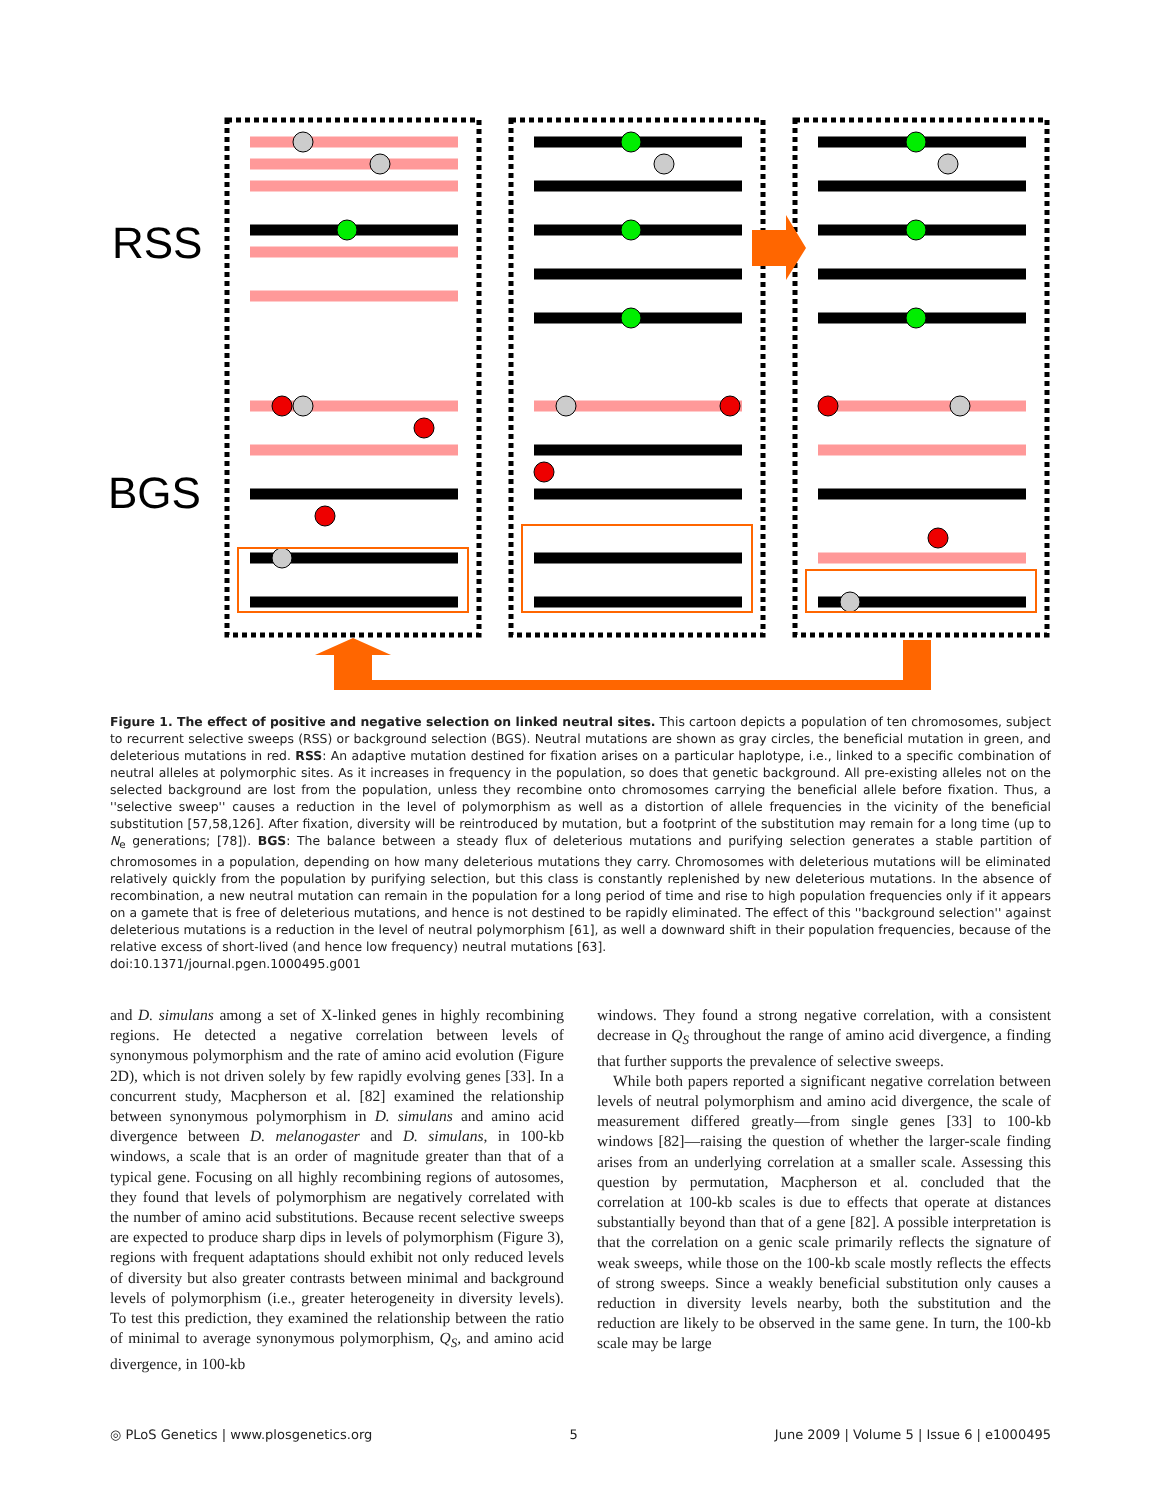RSS
BGS
Figure 1. The effect of positive and negative selection on linked neutral sites. This cartoon depicts a population of ten chromosomes, subject to recurrent selective sweeps (RSS) or background selection (BGS). Neutral mutations are shown as gray circles, the beneficial mutation in green, and deleterious mutations in red. RSS: An adaptive mutation destined for fixation arises on a particular haplotype, i.e., linked to a specific combination of neutral alleles at polymorphic sites. As it increases in frequency in the population, so does that genetic background. All pre-existing alleles not on the selected background are lost from the population, unless they recombine onto chromosomes carrying the beneficial allele before fixation. Thus, a ''selective sweep'' causes a reduction in the level of polymorphism as well as a distortion of allele frequencies in the vicinity of the beneficial substitution [57,58,126]. After fixation, diversity will be reintroduced by mutation, but a footprint of the substitution may remain for a long time (up to N<sub>e</sub> generations; [78]). BGS: The balance between a steady flux of deleterious mutations and purifying selection generates a stable partition of chromosomes in a population, depending on how many deleterious mutations they carry. Chromosomes with deleterious mutations will be eliminated relatively quickly from the population by purifying selection, but this class is constantly replenished by new deleterious mutations. In the absence of recombination, a new neutral mutation can remain in the population for a long period of time and rise to high population frequencies only if it appears on a gamete that is free of deleterious mutations, and hence is not destined to be rapidly eliminated. The effect of this ''background selection'' against deleterious mutations is a reduction in the level of neutral polymorphism [61], as well a downward shift in their population frequencies, because of the relative excess of short-lived (and hence low frequency) neutral mutations [63].
doi:10.1371/journal.pgen.1000495.g001
and D. simulans among a set of X-linked genes in highly recombining regions. He detected a negative correlation between levels of synonymous polymorphism and the rate of amino acid evolution (Figure 2D), which is not driven solely by few rapidly evolving genes [33]. In a concurrent study, Macpherson et al. [82] examined the relationship between synonymous polymorphism in D. simulans and amino acid divergence between D. melanogaster and D. simulans, in 100-kb windows, a scale that is an order of magnitude greater than that of a typical gene. Focusing on all highly recombining regions of autosomes, they found that levels of polymorphism are negatively correlated with the number of amino acid substitutions. Because recent selective sweeps are expected to produce sharp dips in levels of polymorphism (Figure 3), regions with frequent adaptations should exhibit not only reduced levels of diversity but also greater contrasts between minimal and background levels of polymorphism (i.e., greater heterogeneity in diversity levels). To test this prediction, they examined the relationship between the ratio of minimal to average synonymous polymorphism, Q<sub>S</sub>, and amino acid divergence, in 100-kb
windows. They found a strong negative correlation, with a consistent decrease in Q<sub>S</sub> throughout the range of amino acid divergence, a finding that further supports the prevalence of selective sweeps.
While both papers reported a significant negative correlation between levels of neutral polymorphism and amino acid divergence, the scale of measurement differed greatly—from single genes [33] to 100-kb windows [82]—raising the question of whether the larger-scale finding arises from an underlying correlation at a smaller scale. Assessing this question by permutation, Macpherson et al. concluded that the correlation at 100-kb scales is due to effects that operate at distances substantially beyond than that of a gene [82]. A possible interpretation is that the correlation on a genic scale primarily reflects the signature of weak sweeps, while those on the 100-kb scale mostly reflects the effects of strong sweeps. Since a weakly beneficial substitution only causes a reduction in diversity levels nearby, both the substitution and the reduction are likely to be observed in the same gene. In turn, the 100-kb scale may be large
◎ PLoS Genetics | www.plosgenetics.org 5 June 2009 | Volume 5 | Issue 6 | e1000495